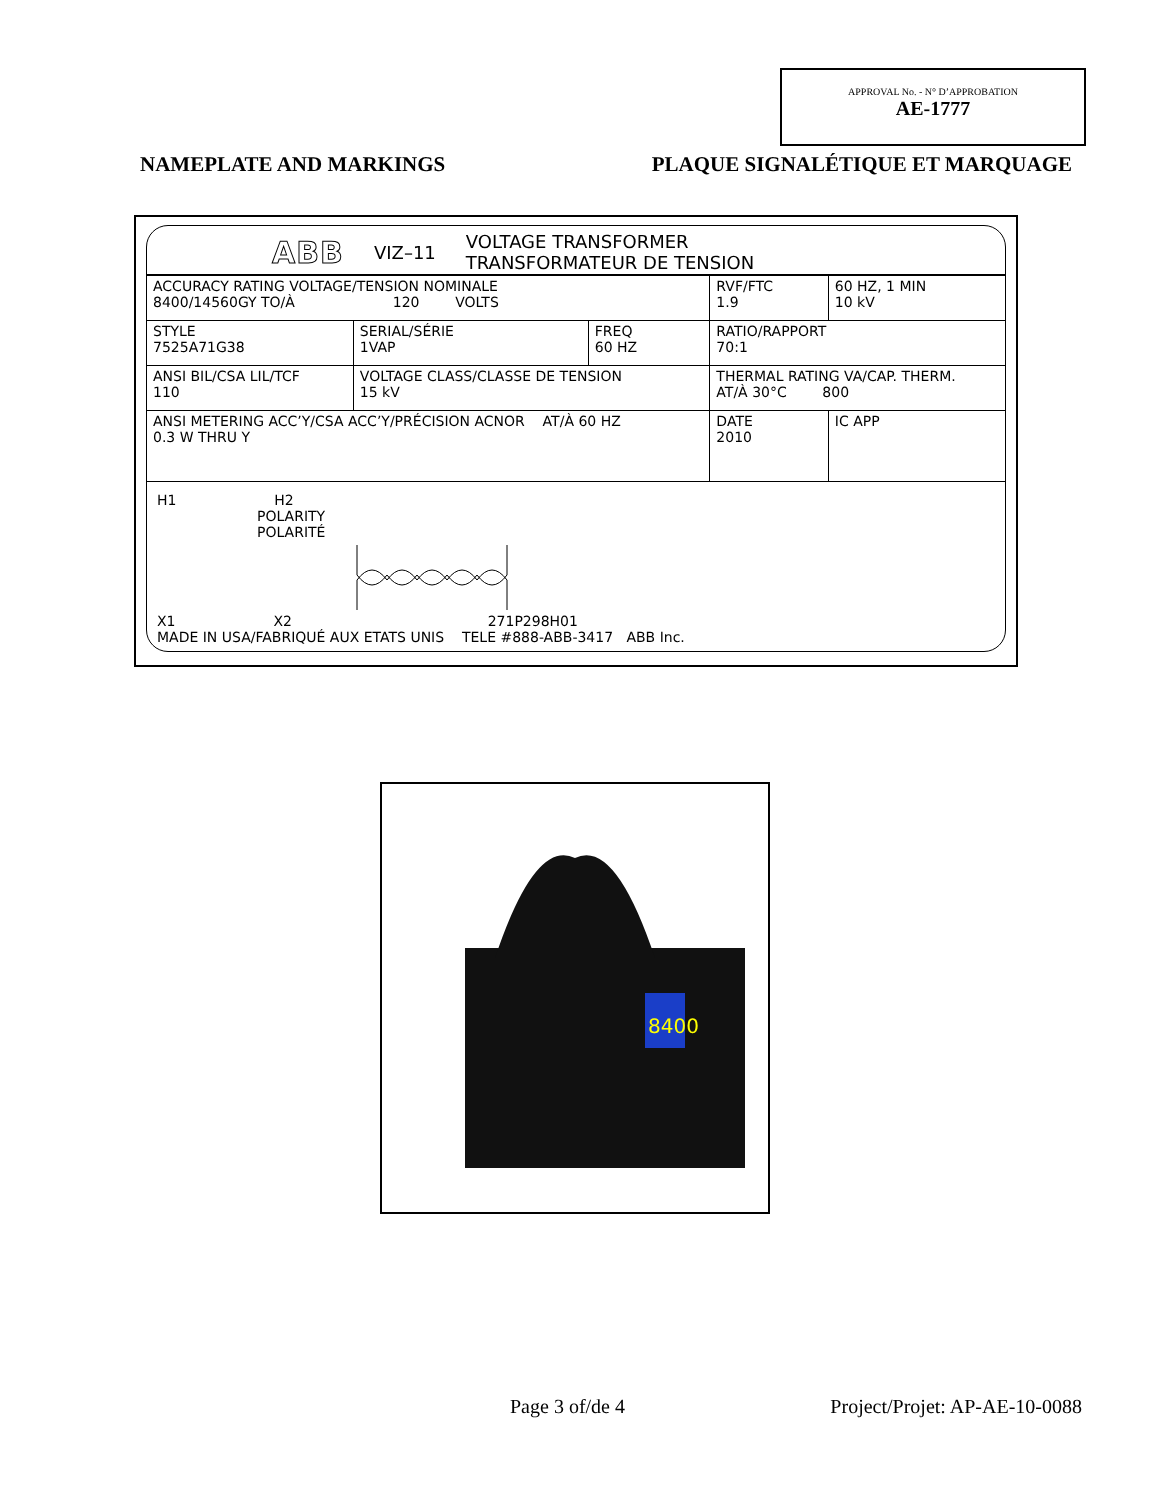APPROVAL No. - N° D’APPROBATION
AE-1777
NAMEPLATE AND MARKINGS PLAQUE SIGNALÉTIQUE ET MARQUAGE
ABB VIZ–11 VOLTAGE TRANSFORMER
TRANSFORMATEUR DE TENSION
| ACCURACY RATING VOLTAGE/TENSION NOMINALE 8400/14560GY TO/À 120 VOLTS | | | RVF/FTC 1.9 | 60 HZ, 1 MIN 10 kV |
| STYLE 7525A71G38 | SERIAL/SÉRIE 1VAP | FREQ 60 HZ | RATIO/RAPPORT 70:1 | |
| ANSI BIL/CSA LIL/TCF 110 | VOLTAGE CLASS/CLASSE DE TENSION 15 kV | | THERMAL RATING VA/CAP. THERM. AT/À 30°C 800 | |
| ANSI METERING ACC’Y/CSA ACC’Y/PRÉCISION ACNOR AT/À 60 HZ 0.3 W THRU Y | | | DATE 2010 | IC APP |
H1 H2
POLARITY
POLARITÉ
X1 X2 271P298H01
MADE IN USA/FABRIQUÉ AUX ETATS UNIS TELE #888-ABB-3417 ABB Inc.
8400
Page 3 of/de 4 Project/Projet: AP-AE-10-0088